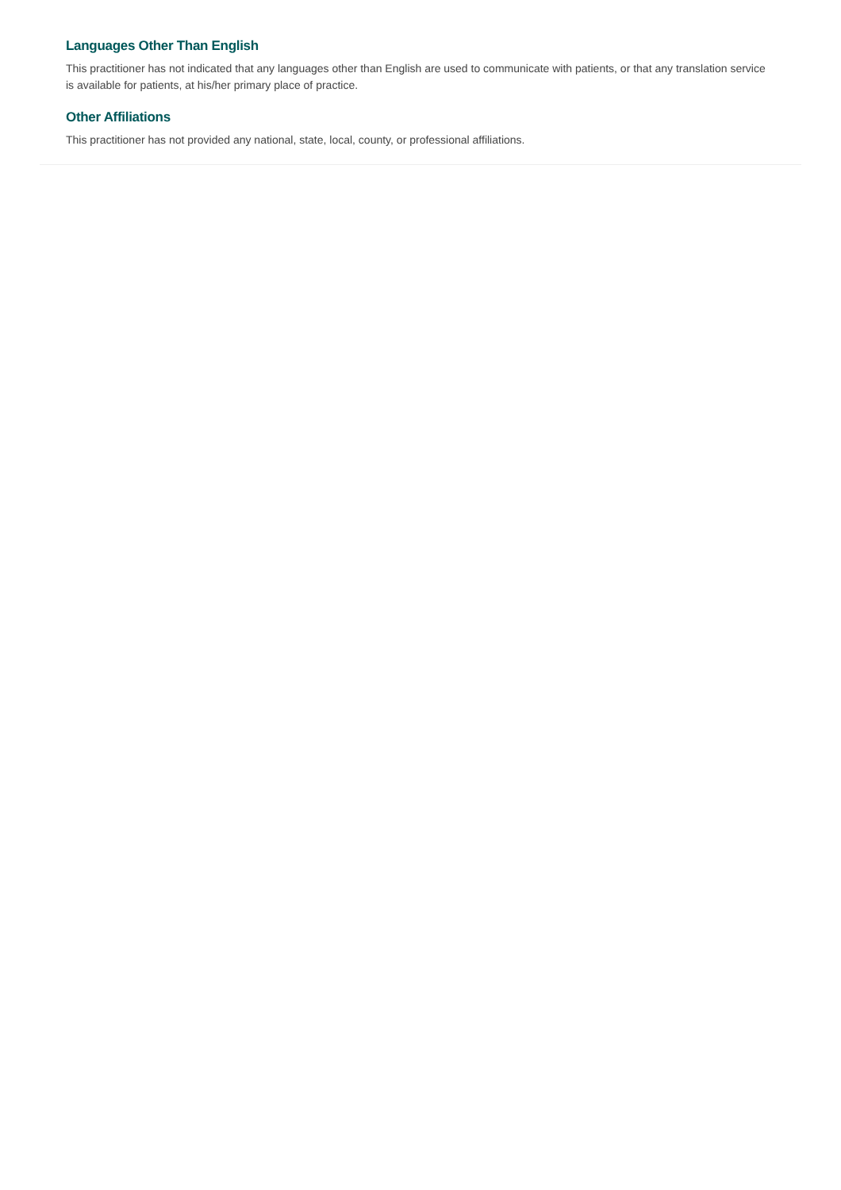Languages Other Than English
This practitioner has not indicated that any languages other than English are used to communicate with patients, or that any translation service is available for patients, at his/her primary place of practice.
Other Affiliations
This practitioner has not provided any national, state, local, county, or professional affiliations.